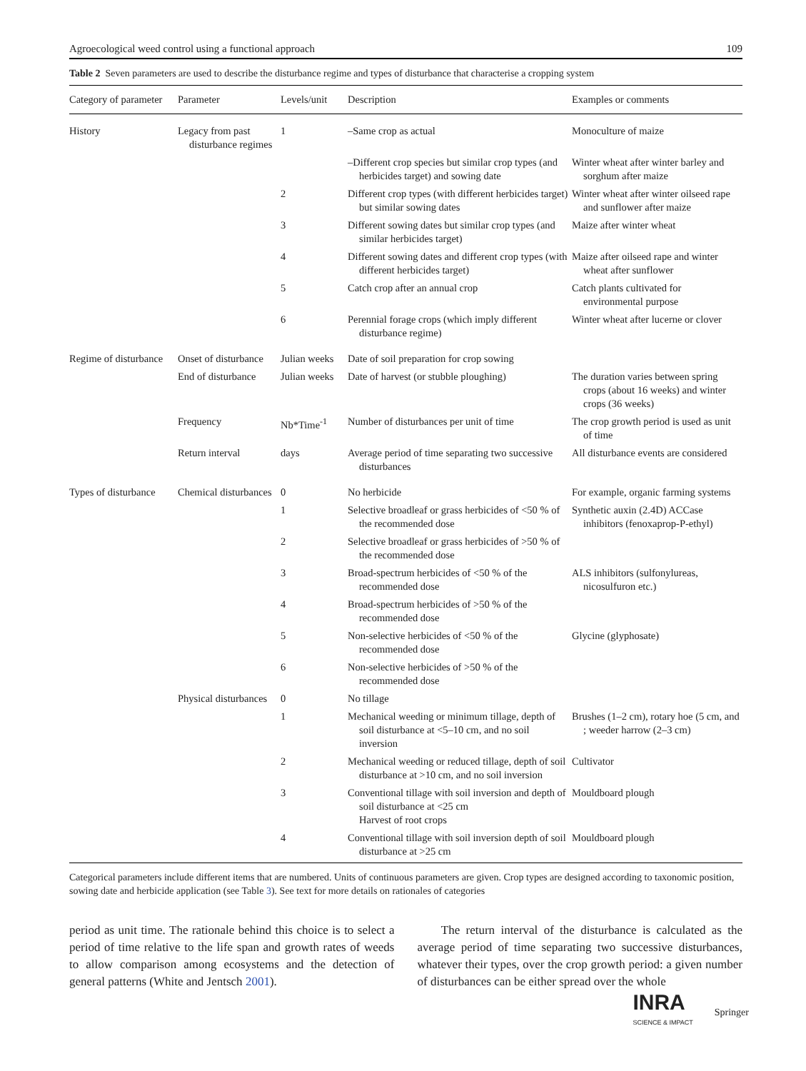Agroecological weed control using a functional approach 109
Table 2 Seven parameters are used to describe the disturbance regime and types of disturbance that characterise a cropping system
| Category of parameter | Parameter | Levels/unit | Description | Examples or comments |
| --- | --- | --- | --- | --- |
| History | Legacy from past disturbance regimes | 1 | –Same crop as actual | Monoculture of maize |
| | | | –Different crop species but similar crop types (and herbicides target) and sowing date | Winter wheat after winter barley and sorghum after maize |
| | | 2 | Different crop types (with different herbicides target) but similar sowing dates | Winter wheat after winter oilseed rape and sunflower after maize |
| | | 3 | Different sowing dates but similar crop types (and similar herbicides target) | Maize after winter wheat |
| | | 4 | Different sowing dates and different crop types (with different herbicides target) | Maize after oilseed rape and winter wheat after sunflower |
| | | 5 | Catch crop after an annual crop | Catch plants cultivated for environmental purpose |
| | | 6 | Perennial forage crops (which imply different disturbance regime) | Winter wheat after lucerne or clover |
| Regime of disturbance | Onset of disturbance | Julian weeks | Date of soil preparation for crop sowing | |
| | End of disturbance | Julian weeks | Date of harvest (or stubble ploughing) | The duration varies between spring crops (about 16 weeks) and winter crops (36 weeks) |
| | Frequency | Nb*Time<sup>-1</sup> | Number of disturbances per unit of time | The crop growth period is used as unit of time |
| | Return interval | days | Average period of time separating two successive disturbances | All disturbance events are considered |
| Types of disturbance | Chemical disturbances | 0 | No herbicide | For example, organic farming systems |
| | | 1 | Selective broadleaf or grass herbicides of <50 % of the recommended dose | Synthetic auxin (2.4D) ACCase inhibitors (fenoxaprop-P-ethyl) |
| | | 2 | Selective broadleaf or grass herbicides of >50 % of the recommended dose | |
| | | 3 | Broad-spectrum herbicides of <50 % of the recommended dose | ALS inhibitors (sulfonylureas, nicosulfuron etc.) |
| | | 4 | Broad-spectrum herbicides of >50 % of the recommended dose | |
| | | 5 | Non-selective herbicides of <50 % of the recommended dose | Glycine (glyphosate) |
| | | 6 | Non-selective herbicides of >50 % of the recommended dose | |
| | Physical disturbances | 0 | No tillage | |
| | | 1 | Mechanical weeding or minimum tillage, depth of soil disturbance at <5–10 cm, and no soil inversion | Brushes (1–2 cm), rotary hoe (5 cm, and ; weeder harrow (2–3 cm) |
| | | 2 | Mechanical weeding or reduced tillage, depth of soil disturbance at >10 cm, and no soil inversion | Cultivator |
| | | 3 | Conventional tillage with soil inversion and depth of soil disturbance at <25 cm Harvest of root crops | Mouldboard plough |
| | | 4 | Conventional tillage with soil inversion depth of soil disturbance at >25 cm | Mouldboard plough |
Categorical parameters include different items that are numbered. Units of continuous parameters are given. Crop types are designed according to taxonomic position, sowing date and herbicide application (see Table 3). See text for more details on rationales of categories
period as unit time. The rationale behind this choice is to select a period of time relative to the life span and growth rates of weeds to allow comparison among ecosystems and the detection of general patterns (White and Jentsch 2001).
The return interval of the disturbance is calculated as the average period of time separating two successive disturbances, whatever their types, over the crop growth period: a given number of disturbances can be either spread over the whole
INRA
SCIENCE & IMPACT
Springer